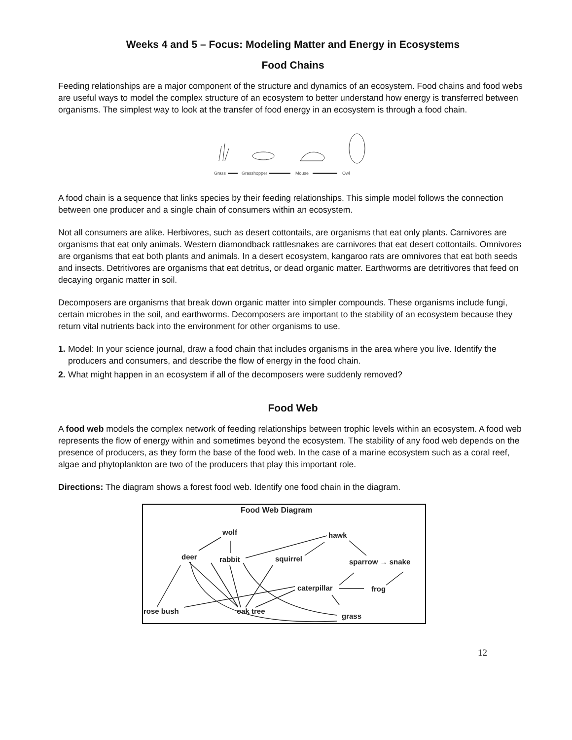Weeks 4 and 5 – Focus: Modeling Matter and Energy in Ecosystems
Food Chains
Feeding relationships are a major component of the structure and dynamics of an ecosystem. Food chains and food webs are useful ways to model the complex structure of an ecosystem to better understand how energy is transferred between organisms. The simplest way to look at the transfer of food energy in an ecosystem is through a food chain.
Grass
Grasshopper
Mouse
Owl
A food chain is a sequence that links species by their feeding relationships. This simple model follows the connection between one producer and a single chain of consumers within an ecosystem.
Not all consumers are alike. Herbivores, such as desert cottontails, are organisms that eat only plants. Carnivores are organisms that eat only animals. Western diamondback rattlesnakes are carnivores that eat desert cottontails. Omnivores are organisms that eat both plants and animals. In a desert ecosystem, kangaroo rats are omnivores that eat both seeds and insects. Detritivores are organisms that eat detritus, or dead organic matter. Earthworms are detritivores that feed on decaying organic matter in soil.
Decomposers are organisms that break down organic matter into simpler compounds. These organisms include fungi, certain microbes in the soil, and earthworms. Decomposers are important to the stability of an ecosystem because they return vital nutrients back into the environment for other organisms to use.
1. Model: In your science journal, draw a food chain that includes organisms in the area where you live. Identify the producers and consumers, and describe the flow of energy in the food chain.
2. What might happen in an ecosystem if all of the decomposers were suddenly removed?
Food Web
A food web models the complex network of feeding relationships between trophic levels within an ecosystem. A food web represents the flow of energy within and sometimes beyond the ecosystem. The stability of any food web depends on the presence of producers, as they form the base of the food web. In the case of a marine ecosystem such as a coral reef, algae and phytoplankton are two of the producers that play this important role.
Directions: The diagram shows a forest food web. Identify one food chain in the diagram.
Food Web Diagram
wolf
hawk
deer
rabbit
squirrel
sparrow → snake
caterpillar
frog
rose bush
oak tree
grass
12